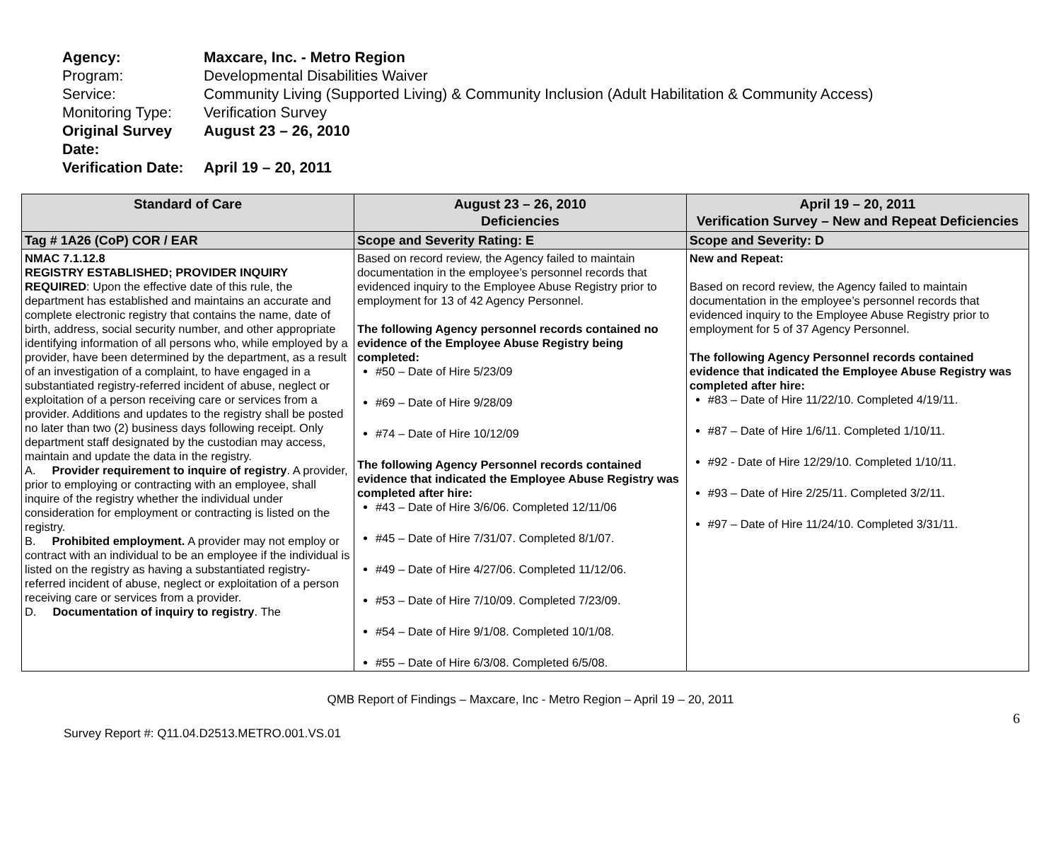Agency: Maxcare, Inc. - Metro Region
Program: Developmental Disabilities Waiver
Service: Community Living (Supported Living) & Community Inclusion (Adult Habilitation & Community Access)
Monitoring Type: Verification Survey
Original Survey Date: August 23 – 26, 2010
Verification Date: April 19 – 20, 2011
| Standard of Care | August 23 – 26, 2010 Deficiencies | April 19 – 20, 2011 Verification Survey – New and Repeat Deficiencies |
| --- | --- | --- |
| Tag # 1A26 (CoP) COR / EAR | Scope and Severity Rating: E | Scope and Severity: D |
| NMAC 7.1.12.8 REGISTRY ESTABLISHED; PROVIDER INQUIRY REQUIRED : Upon the effective date of this rule, the department has established and maintains an accurate and complete electronic registry that contains the name, date of birth, address, social security number, and other appropriate identifying information of all persons who, while employed by a provider, have been determined by the department, as a result of an investigation of a complaint, to have engaged in a substantiated registry-referred incident of abuse, neglect or exploitation of a person receiving care or services from a provider. Additions and updates to the registry shall be posted no later than two (2) business days following receipt. Only department staff designated by the custodian may access, maintain and update the data in the registry. A. Provider requirement to inquire of registry . A provider, prior to employing or contracting with an employee, shall inquire of the registry whether the individual under consideration for employment or contracting is listed on the registry. B. Prohibited employment. A provider may not employ or contract with an individual to be an employee if the individual is listed on the registry as having a substantiated registry-referred incident of abuse, neglect or exploitation of a person receiving care or services from a provider. D. Documentation of inquiry to registry . The | Based on record review, the Agency failed to maintain documentation in the employee’s personnel records that evidenced inquiry to the Employee Abuse Registry prior to employment for 13 of 42 Agency Personnel. The following Agency personnel records contained no evidence of the Employee Abuse Registry being completed: #50 – Date of Hire 5/23/09 #69 – Date of Hire 9/28/09 #74 – Date of Hire 10/12/09 The following Agency Personnel records contained evidence that indicated the Employee Abuse Registry was completed after hire: #43 – Date of Hire 3/6/06. Completed 12/11/06 #45 – Date of Hire 7/31/07. Completed 8/1/07. #49 – Date of Hire 4/27/06. Completed 11/12/06. #53 – Date of Hire 7/10/09. Completed 7/23/09. #54 – Date of Hire 9/1/08. Completed 10/1/08. #55 – Date of Hire 6/3/08. Completed 6/5/08. | New and Repeat: Based on record review, the Agency failed to maintain documentation in the employee’s personnel records that evidenced inquiry to the Employee Abuse Registry prior to employment for 5 of 37 Agency Personnel. The following Agency Personnel records contained evidence that indicated the Employee Abuse Registry was completed after hire: #83 – Date of Hire 11/22/10. Completed 4/19/11. #87 – Date of Hire 1/6/11. Completed 1/10/11. #92 - Date of Hire 12/29/10. Completed 1/10/11. #93 – Date of Hire 2/25/11. Completed 3/2/11. #97 – Date of Hire 11/24/10. Completed 3/31/11. |
6
QMB Report of Findings – Maxcare, Inc - Metro Region – April 19 – 20, 2011
Survey Report #: Q11.04.D2513.METRO.001.VS.01